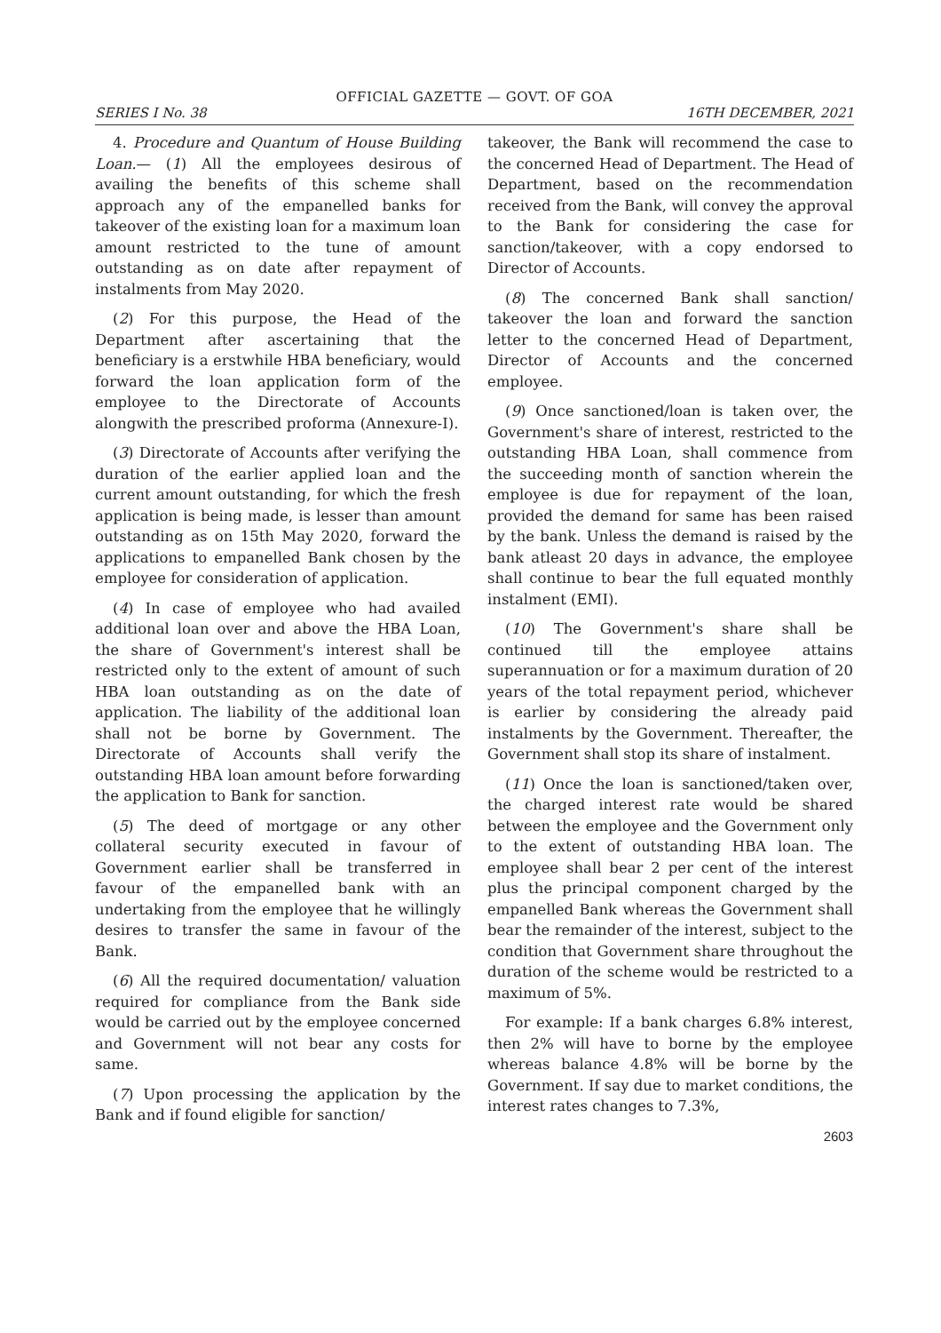OFFICIAL GAZETTE — GOVT. OF GOA
SERIES I No. 38 16TH DECEMBER, 2021
4. Procedure and Quantum of House Building Loan.— (1) All the employees desirous of availing the benefits of this scheme shall approach any of the empanelled banks for takeover of the existing loan for a maximum loan amount restricted to the tune of amount outstanding as on date after repayment of instalments from May 2020.
(2) For this purpose, the Head of the Department after ascertaining that the beneficiary is a erstwhile HBA beneficiary, would forward the loan application form of the employee to the Directorate of Accounts alongwith the prescribed proforma (Annexure-I).
(3) Directorate of Accounts after verifying the duration of the earlier applied loan and the current amount outstanding, for which the fresh application is being made, is lesser than amount outstanding as on 15th May 2020, forward the applications to empanelled Bank chosen by the employee for consideration of application.
(4) In case of employee who had availed additional loan over and above the HBA Loan, the share of Government's interest shall be restricted only to the extent of amount of such HBA loan outstanding as on the date of application. The liability of the additional loan shall not be borne by Government. The Directorate of Accounts shall verify the outstanding HBA loan amount before forwarding the application to Bank for sanction.
(5) The deed of mortgage or any other collateral security executed in favour of Government earlier shall be transferred in favour of the empanelled bank with an undertaking from the employee that he willingly desires to transfer the same in favour of the Bank.
(6) All the required documentation/ valuation required for compliance from the Bank side would be carried out by the employee concerned and Government will not bear any costs for same.
(7) Upon processing the application by the Bank and if found eligible for sanction/
takeover, the Bank will recommend the case to the concerned Head of Department. The Head of Department, based on the recommendation received from the Bank, will convey the approval to the Bank for considering the case for sanction/takeover, with a copy endorsed to Director of Accounts.
(8) The concerned Bank shall sanction/ takeover the loan and forward the sanction letter to the concerned Head of Department, Director of Accounts and the concerned employee.
(9) Once sanctioned/loan is taken over, the Government's share of interest, restricted to the outstanding HBA Loan, shall commence from the succeeding month of sanction wherein the employee is due for repayment of the loan, provided the demand for same has been raised by the bank. Unless the demand is raised by the bank atleast 20 days in advance, the employee shall continue to bear the full equated monthly instalment (EMI).
(10) The Government's share shall be continued till the employee attains superannuation or for a maximum duration of 20 years of the total repayment period, whichever is earlier by considering the already paid instalments by the Government. Thereafter, the Government shall stop its share of instalment.
(11) Once the loan is sanctioned/taken over, the charged interest rate would be shared between the employee and the Government only to the extent of outstanding HBA loan. The employee shall bear 2 per cent of the interest plus the principal component charged by the empanelled Bank whereas the Government shall bear the remainder of the interest, subject to the condition that Government share throughout the duration of the scheme would be restricted to a maximum of 5%.
For example: If a bank charges 6.8% interest, then 2% will have to borne by the employee whereas balance 4.8% will be borne by the Government. If say due to market conditions, the interest rates changes to 7.3%,
2603